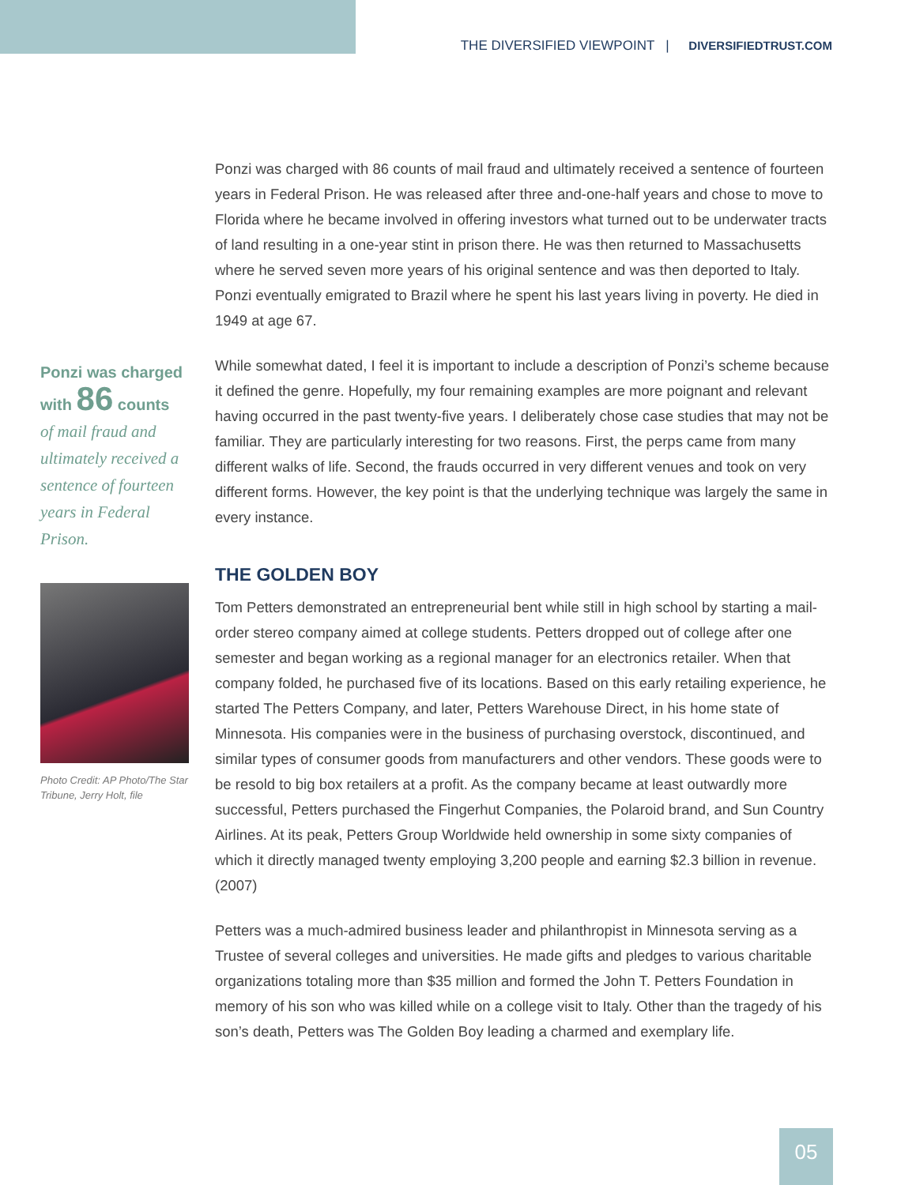THE DIVERSIFIED VIEWPOINT | DIVERSIFIEDTRUST.COM
Ponzi was charged with 86 counts
of mail fraud and ultimately received a sentence of fourteen years in Federal Prison.
Photo Credit: AP Photo/The Star Tribune, Jerry Holt, file
Ponzi was charged with 86 counts of mail fraud and ultimately received a sentence of fourteen years in Federal Prison. He was released after three and-one-half years and chose to move to Florida where he became involved in offering investors what turned out to be underwater tracts of land resulting in a one-year stint in prison there. He was then returned to Massachusetts where he served seven more years of his original sentence and was then deported to Italy. Ponzi eventually emigrated to Brazil where he spent his last years living in poverty. He died in 1949 at age 67.
While somewhat dated, I feel it is important to include a description of Ponzi’s scheme because it defined the genre. Hopefully, my four remaining examples are more poignant and relevant having occurred in the past twenty-five years. I deliberately chose case studies that may not be familiar. They are particularly interesting for two reasons. First, the perps came from many different walks of life. Second, the frauds occurred in very different venues and took on very different forms. However, the key point is that the underlying technique was largely the same in every instance.
THE GOLDEN BOY
Tom Petters demonstrated an entrepreneurial bent while still in high school by starting a mail-order stereo company aimed at college students. Petters dropped out of college after one semester and began working as a regional manager for an electronics retailer. When that company folded, he purchased five of its locations. Based on this early retailing experience, he started The Petters Company, and later, Petters Warehouse Direct, in his home state of Minnesota. His companies were in the business of purchasing overstock, discontinued, and similar types of consumer goods from manufacturers and other vendors. These goods were to be resold to big box retailers at a profit. As the company became at least outwardly more successful, Petters purchased the Fingerhut Companies, the Polaroid brand, and Sun Country Airlines. At its peak, Petters Group Worldwide held ownership in some sixty companies of which it directly managed twenty employing 3,200 people and earning $2.3 billion in revenue. (2007)
Petters was a much-admired business leader and philanthropist in Minnesota serving as a Trustee of several colleges and universities. He made gifts and pledges to various charitable organizations totaling more than $35 million and formed the John T. Petters Foundation in memory of his son who was killed while on a college visit to Italy. Other than the tragedy of his son’s death, Petters was The Golden Boy leading a charmed and exemplary life.
05